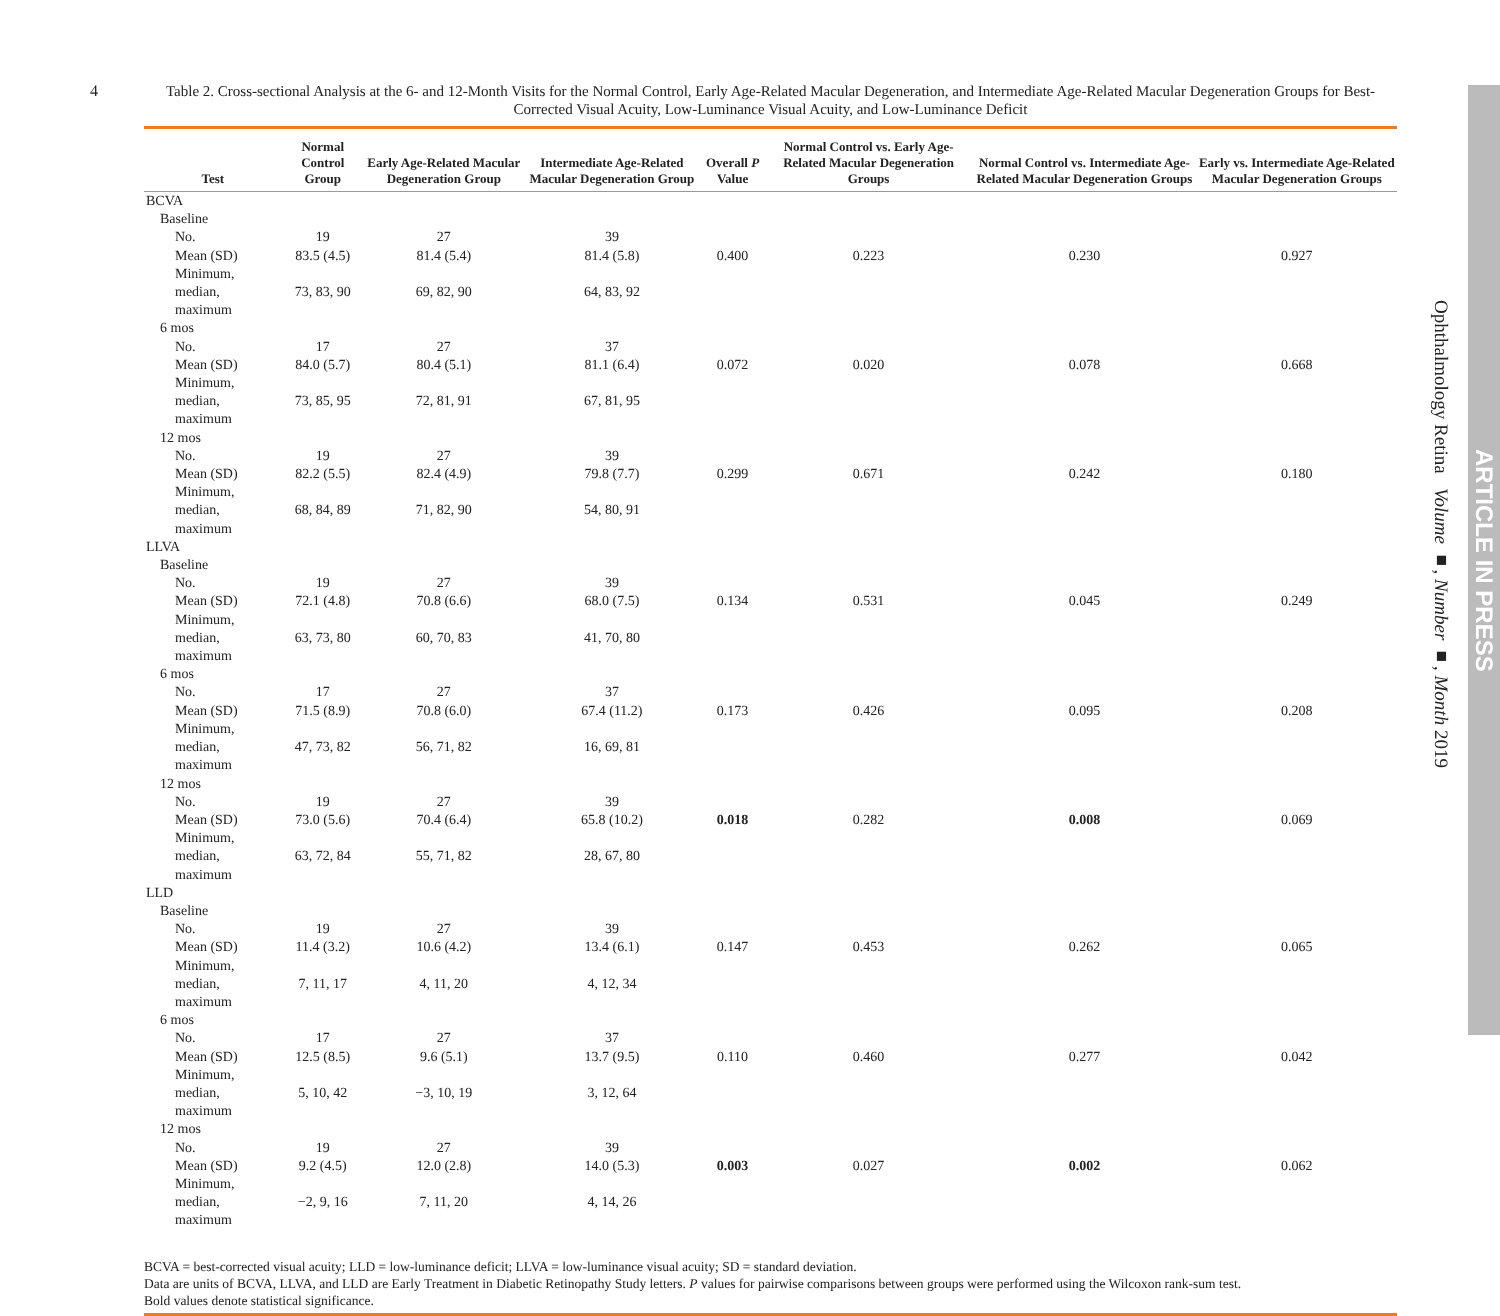4
Table 2. Cross-sectional Analysis at the 6- and 12-Month Visits for the Normal Control, Early Age-Related Macular Degeneration, and Intermediate Age-Related Macular Degeneration Groups for Best-Corrected Visual Acuity, Low-Luminance Visual Acuity, and Low-Luminance Deficit
| Test | Normal Control Group | Early Age-Related Macular Degeneration Group | Intermediate Age-Related Macular Degeneration Group | Overall P Value | Normal Control vs. Early Age-Related Macular Degeneration Groups | Normal Control vs. Intermediate Age-Related Macular Degeneration Groups | Early vs. Intermediate Age-Related Macular Degeneration Groups |
| --- | --- | --- | --- | --- | --- | --- | --- |
| BCVA | | | | | | | |
| Baseline | | | | | | | |
| No. | 19 | 27 | 39 | | | | |
| Mean (SD) | 83.5 (4.5) | 81.4 (5.4) | 81.4 (5.8) | 0.400 | 0.223 | 0.230 | 0.927 |
| Minimum, median, maximum | 73, 83, 90 | 69, 82, 90 | 64, 83, 92 | | | | |
| 6 mos | | | | | | | |
| No. | 17 | 27 | 37 | | | | |
| Mean (SD) | 84.0 (5.7) | 80.4 (5.1) | 81.1 (6.4) | 0.072 | 0.020 | 0.078 | 0.668 |
| Minimum, median, maximum | 73, 85, 95 | 72, 81, 91 | 67, 81, 95 | | | | |
| 12 mos | | | | | | | |
| No. | 19 | 27 | 39 | | | | |
| Mean (SD) | 82.2 (5.5) | 82.4 (4.9) | 79.8 (7.7) | 0.299 | 0.671 | 0.242 | 0.180 |
| Minimum, median, maximum | 68, 84, 89 | 71, 82, 90 | 54, 80, 91 | | | | |
| LLVA | | | | | | | |
| Baseline | | | | | | | |
| No. | 19 | 27 | 39 | | | | |
| Mean (SD) | 72.1 (4.8) | 70.8 (6.6) | 68.0 (7.5) | 0.134 | 0.531 | 0.045 | 0.249 |
| Minimum, median, maximum | 63, 73, 80 | 60, 70, 83 | 41, 70, 80 | | | | |
| 6 mos | | | | | | | |
| No. | 17 | 27 | 37 | | | | |
| Mean (SD) | 71.5 (8.9) | 70.8 (6.0) | 67.4 (11.2) | 0.173 | 0.426 | 0.095 | 0.208 |
| Minimum, median, maximum | 47, 73, 82 | 56, 71, 82 | 16, 69, 81 | | | | |
| 12 mos | | | | | | | |
| No. | 19 | 27 | 39 | | | | |
| Mean (SD) | 73.0 (5.6) | 70.4 (6.4) | 65.8 (10.2) | 0.018 | 0.282 | 0.008 | 0.069 |
| Minimum, median, maximum | 63, 72, 84 | 55, 71, 82 | 28, 67, 80 | | | | |
| LLD | | | | | | | |
| Baseline | | | | | | | |
| No. | 19 | 27 | 39 | | | | |
| Mean (SD) | 11.4 (3.2) | 10.6 (4.2) | 13.4 (6.1) | 0.147 | 0.453 | 0.262 | 0.065 |
| Minimum, median, maximum | 7, 11, 17 | 4, 11, 20 | 4, 12, 34 | | | | |
| 6 mos | | | | | | | |
| No. | 17 | 27 | 37 | | | | |
| Mean (SD) | 12.5 (8.5) | 9.6 (5.1) | 13.7 (9.5) | 0.110 | 0.460 | 0.277 | 0.042 |
| Minimum, median, maximum | 5, 10, 42 | −3, 10, 19 | 3, 12, 64 | | | | |
| 12 mos | | | | | | | |
| No. | 19 | 27 | 39 | | | | |
| Mean (SD) | 9.2 (4.5) | 12.0 (2.8) | 14.0 (5.3) | 0.003 | 0.027 | 0.002 | 0.062 |
| Minimum, median, maximum | −2, 9, 16 | 7, 11, 20 | 4, 14, 26 | | | | |
BCVA = best-corrected visual acuity; LLD = low-luminance deficit; LLVA = low-luminance visual acuity; SD = standard deviation.
Data are units of BCVA, LLVA, and LLD are Early Treatment in Diabetic Retinopathy Study letters. P values for pairwise comparisons between groups were performed using the Wilcoxon rank-sum test.
Bold values denote statistical significance.
Ophthalmology Retina Volume ■, Number ■, Month 2019
ARTICLE IN PRESS